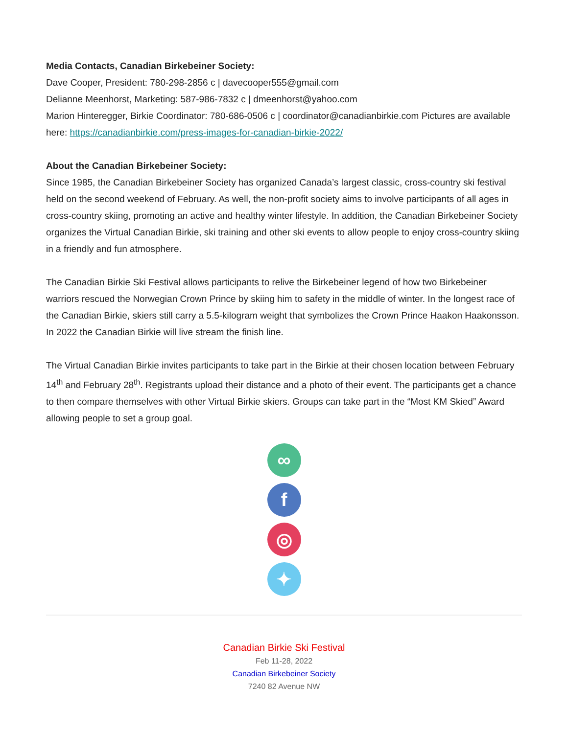Media Contacts, Canadian Birkebeiner Society:
Dave Cooper, President: 780-298-2856 c | davecooper555@gmail.com
Delianne Meenhorst, Marketing: 587-986-7832 c | dmeenhorst@yahoo.com
Marion Hinteregger, Birkie Coordinator: 780-686-0506 c | coordinator@canadianbirkie.com Pictures are available here: https://canadianbirkie.com/press-images-for-canadian-birkie-2022/
About the Canadian Birkebeiner Society:
Since 1985, the Canadian Birkebeiner Society has organized Canada’s largest classic, cross-country ski festival held on the second weekend of February. As well, the non-profit society aims to involve participants of all ages in cross-country skiing, promoting an active and healthy winter lifestyle. In addition, the Canadian Birkebeiner Society organizes the Virtual Canadian Birkie, ski training and other ski events to allow people to enjoy cross-country skiing in a friendly and fun atmosphere.
The Canadian Birkie Ski Festival allows participants to relive the Birkebeiner legend of how two Birkebeiner warriors rescued the Norwegian Crown Prince by skiing him to safety in the middle of winter. In the longest race of the Canadian Birkie, skiers still carry a 5.5-kilogram weight that symbolizes the Crown Prince Haakon Haakonsson. In 2022 the Canadian Birkie will live stream the finish line.
The Virtual Canadian Birkie invites participants to take part in the Birkie at their chosen location between February 14<sup>th</sup> and February 28<sup>th</sup>. Registrants upload their distance and a photo of their event. The participants get a chance to then compare themselves with other Virtual Birkie skiers. Groups can take part in the “Most KM Skied” Award allowing people to set a group goal.
∞
f
◎
✦
Canadian Birkie Ski Festival
Feb 11-28, 2022
Canadian Birkebeiner Society
7240 82 Avenue NW